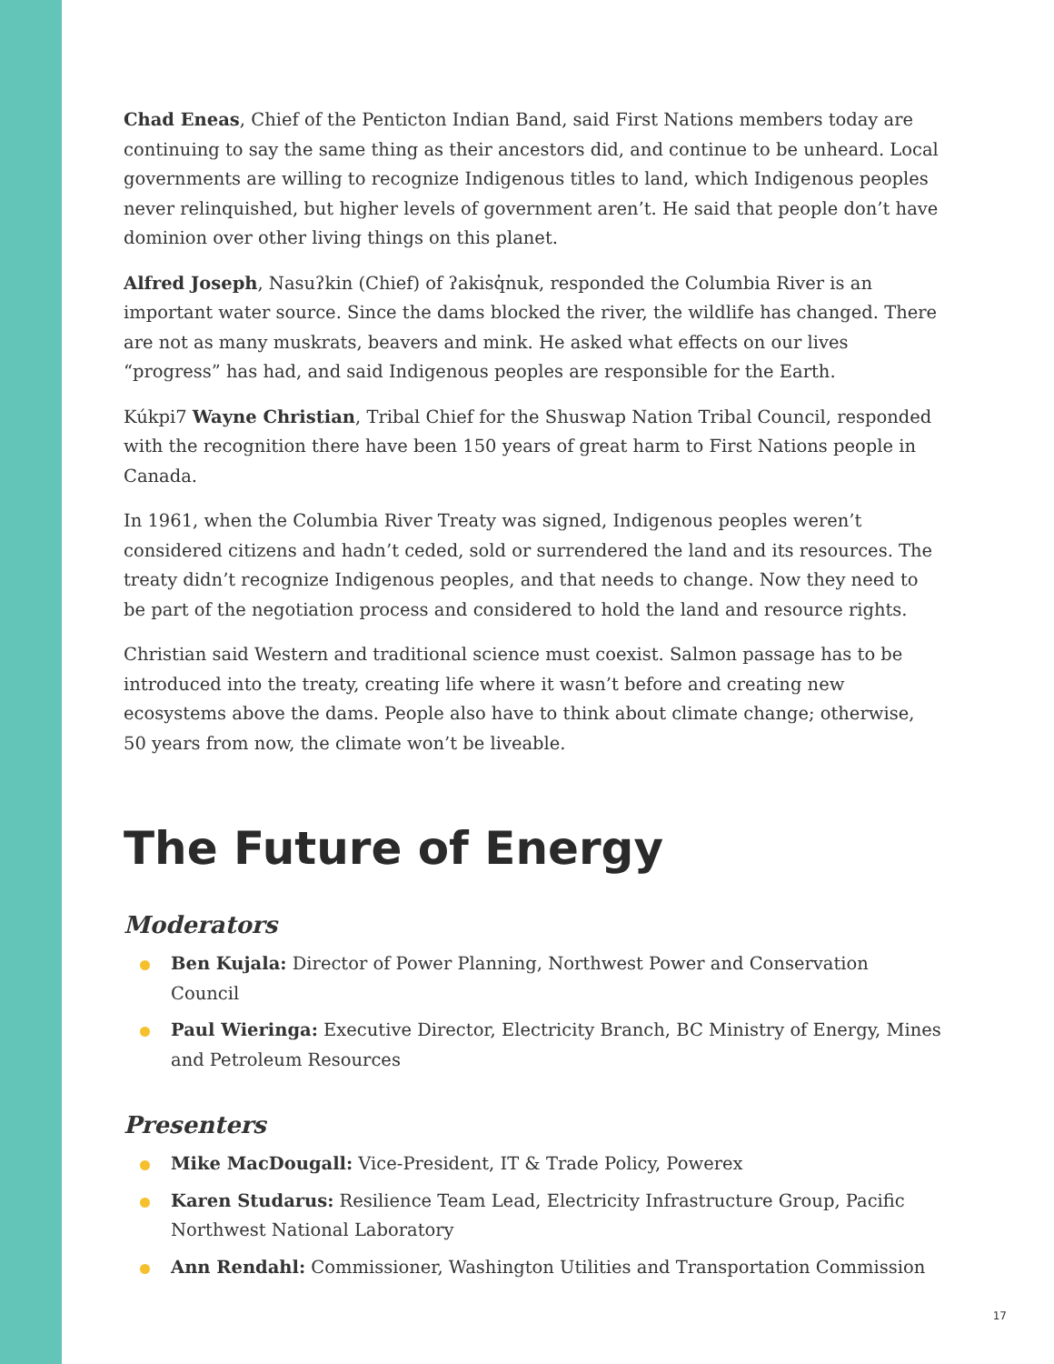Chad Eneas, Chief of the Penticton Indian Band, said First Nations members today are continuing to say the same thing as their ancestors did, and continue to be unheard. Local governments are willing to recognize Indigenous titles to land, which Indigenous peoples never relinquished, but higher levels of government aren’t. He said that people don’t have dominion over other living things on this planet.
Alfred Joseph, Nasuʔkin (Chief) of ʔakisq̓nuk, responded the Columbia River is an important water source. Since the dams blocked the river, the wildlife has changed. There are not as many muskrats, beavers and mink. He asked what effects on our lives “progress” has had, and said Indigenous peoples are responsible for the Earth.
Kúkpi7 Wayne Christian, Tribal Chief for the Shuswap Nation Tribal Council, responded with the recognition there have been 150 years of great harm to First Nations people in Canada.
In 1961, when the Columbia River Treaty was signed, Indigenous peoples weren’t considered citizens and hadn’t ceded, sold or surrendered the land and its resources. The treaty didn’t recognize Indigenous peoples, and that needs to change. Now they need to be part of the negotiation process and considered to hold the land and resource rights.
Christian said Western and traditional science must coexist. Salmon passage has to be introduced into the treaty, creating life where it wasn’t before and creating new ecosystems above the dams. People also have to think about climate change; otherwise, 50 years from now, the climate won’t be liveable.
The Future of Energy
Moderators
Ben Kujala: Director of Power Planning, Northwest Power and Conservation Council
Paul Wieringa: Executive Director, Electricity Branch, BC Ministry of Energy, Mines and Petroleum Resources
Presenters
Mike MacDougall: Vice-President, IT & Trade Policy, Powerex
Karen Studarus: Resilience Team Lead, Electricity Infrastructure Group, Pacific Northwest National Laboratory
Ann Rendahl: Commissioner, Washington Utilities and Transportation Commission
17